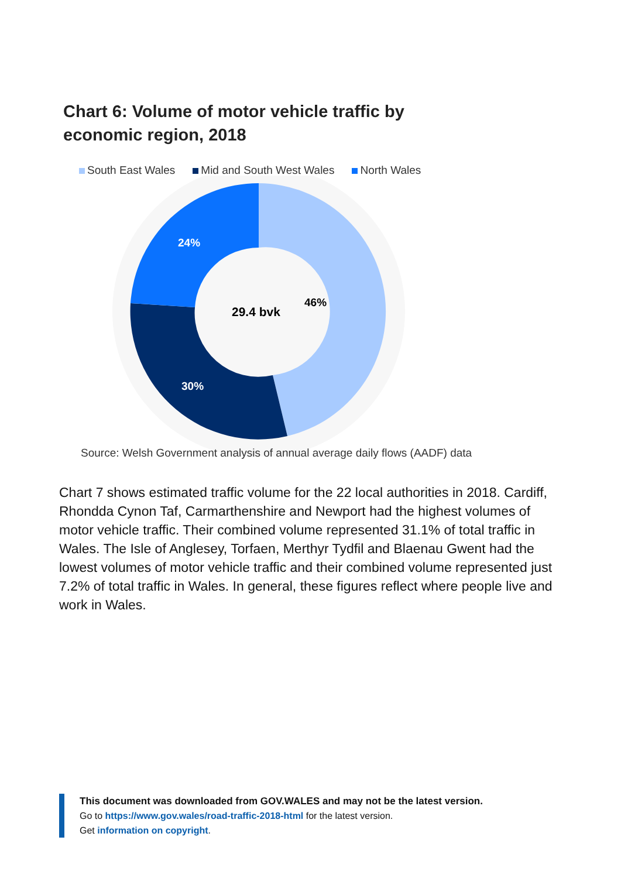Chart 6: Volume of motor vehicle traffic by
economic region, 2018
South East Wales Mid and South West Wales North Wales
46%
30%
24%
29.4 bvk
Source: Welsh Government analysis of annual average daily flows (AADF) data
Chart 7 shows estimated traffic volume for the 22 local authorities in 2018. Cardiff, Rhondda Cynon Taf, Carmarthenshire and Newport had the highest volumes of motor vehicle traffic. Their combined volume represented 31.1% of total traffic in Wales. The Isle of Anglesey, Torfaen, Merthyr Tydfil and Blaenau Gwent had the lowest volumes of motor vehicle traffic and their combined volume represented just 7.2% of total traffic in Wales. In general, these figures reflect where people live and work in Wales.
This document was downloaded from GOV.WALES and may not be the latest version.
Go to https://www.gov.wales/road-traffic-2018-html for the latest version.
Get information on copyright.